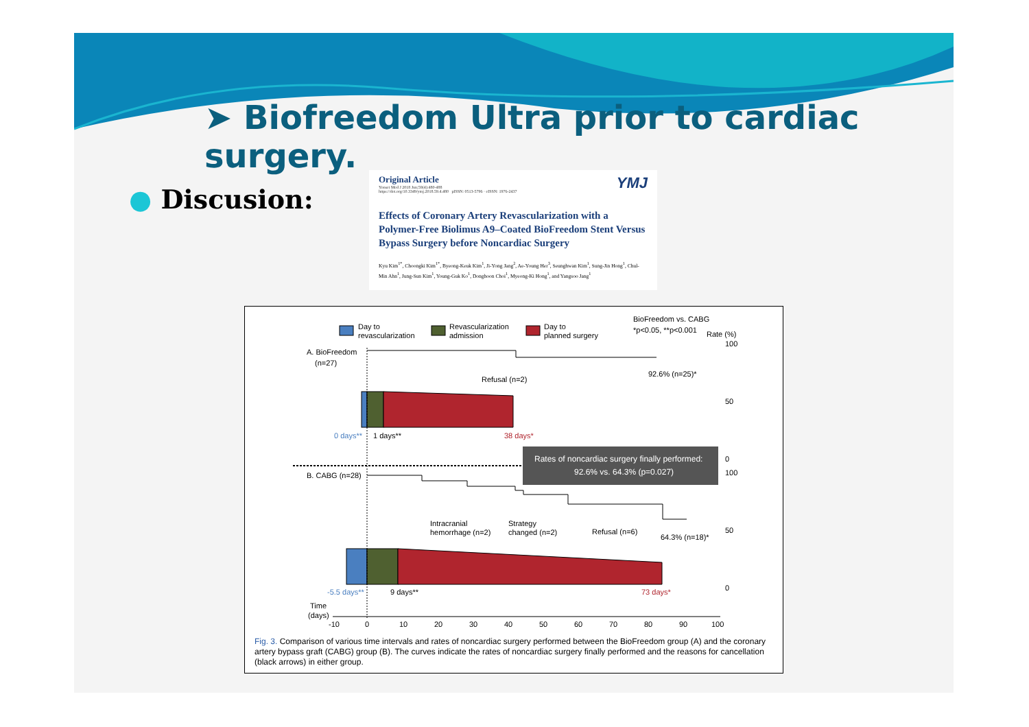➤ Biofreedom Ultra prior to cardiac surgery.
● Discusion:
Original Article YMJ
Yonsei Med J 2018 Jun;59(4):480-488
https://doi.org/10.3349/ymj.2018.59.4.480 pISSN: 0513-5796 · eISSN: 1976-2437
Effects of Coronary Artery Revascularization with a Polymer-Free Biolimus A9–Coated BioFreedom Stent Versus Bypass Surgery before Noncardiac Surgery
Kyu Kim<sup>1*</sup>, Choongki Kim<sup>1*</sup>, Byeong-Keuk Kim<sup>1</sup>, Ji-Yong Jang<sup>2</sup>, Ae-Young Her<sup>3</sup>, Seunghwan Kim<sup>1</sup>, Sung-Jin Hong<sup>1</sup>, Chul-Min Ahn<sup>1</sup>, Jung-Sun Kim<sup>1</sup>, Young-Guk Ko<sup>1</sup>, Donghoon Choi<sup>1</sup>, Myeong-Ki Hong<sup>1</sup>, and Yangsoo Jang<sup>1</sup>
Day to
revascularization
Revascularization
admission
Day to
planned surgery
BioFreedom vs. CABG
*p<0.05, **p<0.001
Rate (%)
A. BioFreedom
(n=27)
Refusal (n=2)
92.6% (n=25)*
0 days**
1 days**
38 days*
Rates of noncardiac surgery finally performed:
92.6% vs. 64.3% (p=0.027)
B. CABG (n=28)
Intracranial
hemorrhage (n=2)
Strategy
changed (n=2)
Refusal (n=6)
64.3% (n=18)*
-5.5 days**
9 days**
73 days*
100
50
0
100
50
0
Time
(days)
-10
0
10
20
30
40
50
60
70
80
90
100
Fig. 3. Comparison of various time intervals and rates of noncardiac surgery performed between the BioFreedom group (A) and the coronary artery bypass graft (CABG) group (B). The curves indicate the rates of noncardiac surgery finally performed and the reasons for cancellation (black arrows) in either group.